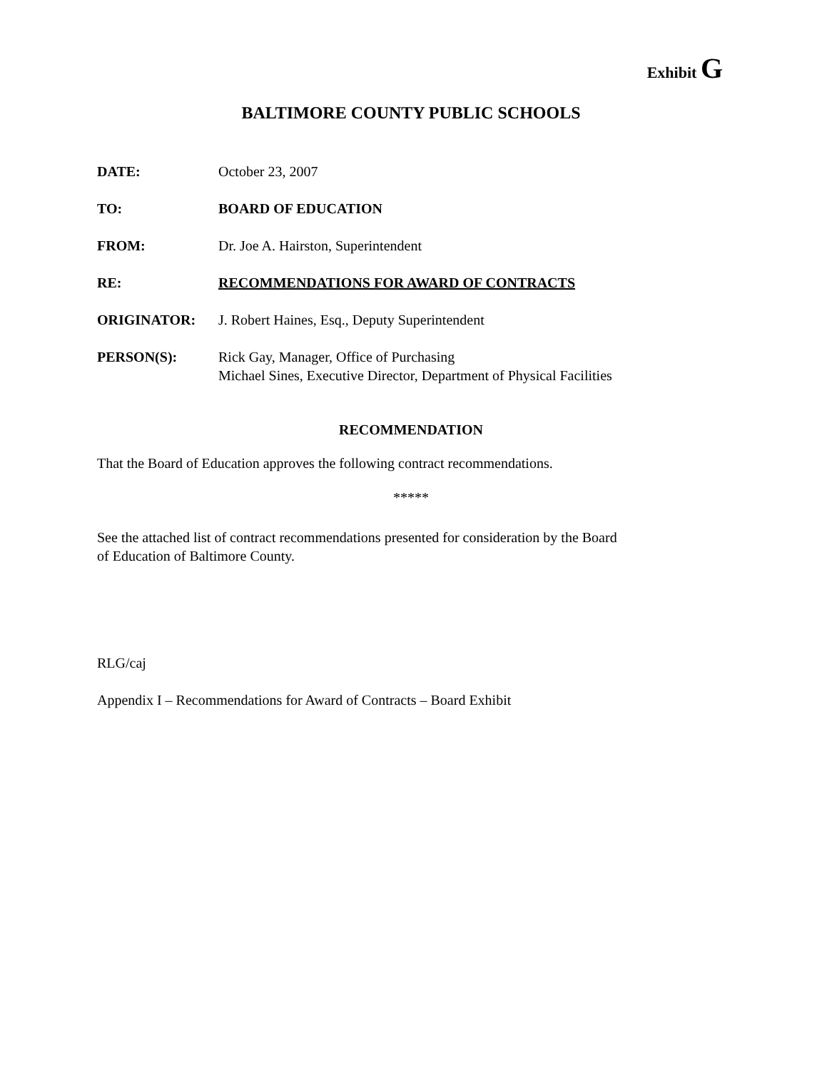Exhibit G
BALTIMORE COUNTY PUBLIC SCHOOLS
DATE: October 23, 2007
TO: BOARD OF EDUCATION
FROM: Dr. Joe A. Hairston, Superintendent
RE: RECOMMENDATIONS FOR AWARD OF CONTRACTS
ORIGINATOR: J. Robert Haines, Esq., Deputy Superintendent
PERSON(S): Rick Gay, Manager, Office of Purchasing
Michael Sines, Executive Director, Department of Physical Facilities
RECOMMENDATION
That the Board of Education approves the following contract recommendations.
*****
See the attached list of contract recommendations presented for consideration by the Board
of Education of Baltimore County.
RLG/caj
Appendix I – Recommendations for Award of Contracts – Board Exhibit